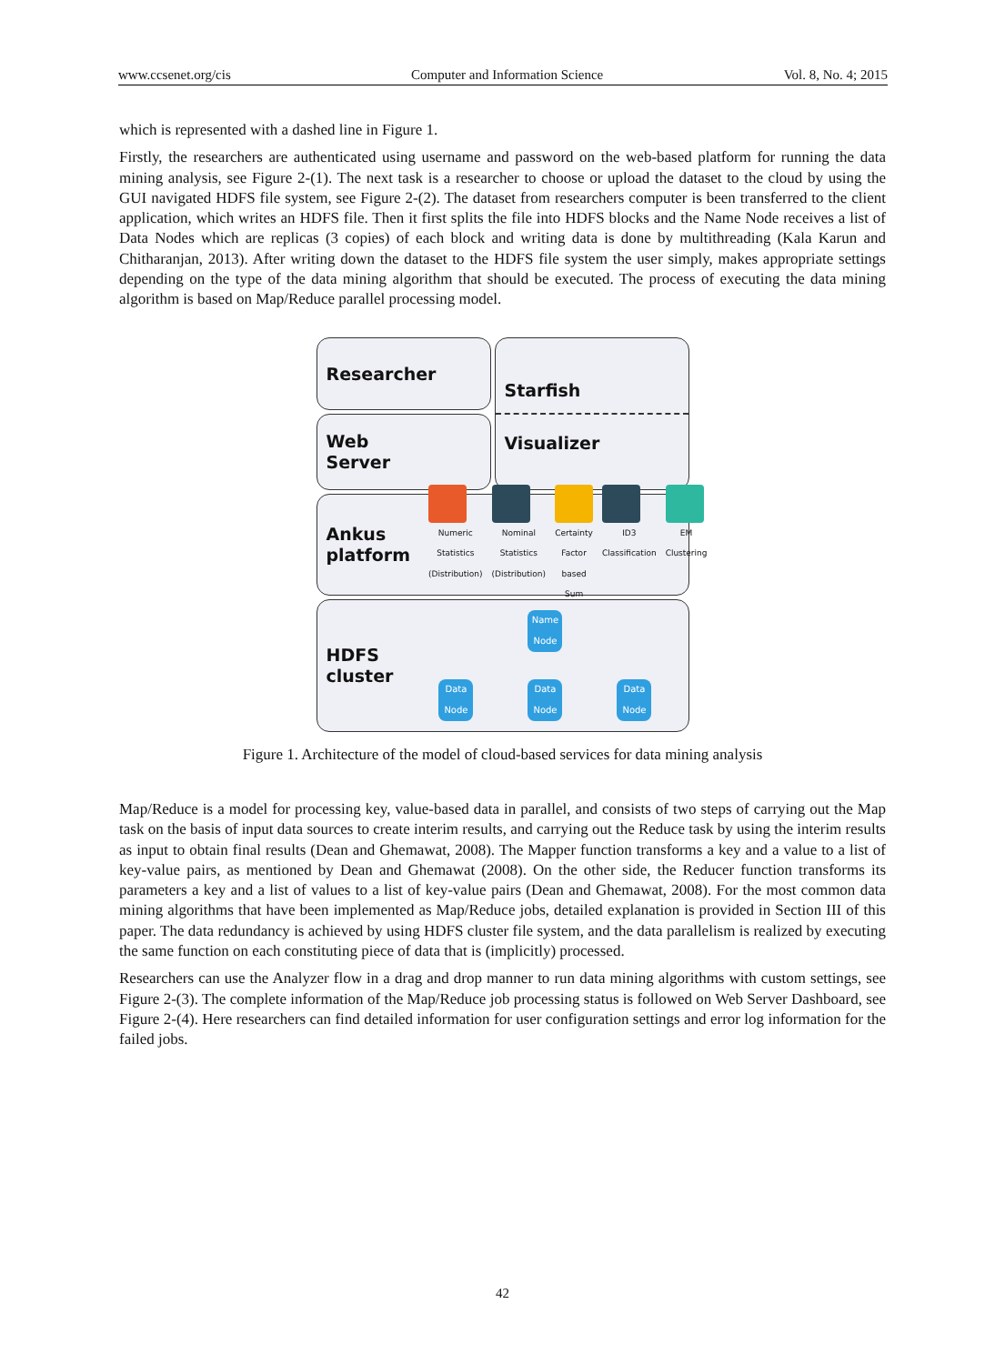www.ccsenet.org/cis Computer and Information Science Vol. 8, No. 4; 2015
which is represented with a dashed line in Figure 1.
Firstly, the researchers are authenticated using username and password on the web-based platform for running the data mining analysis, see Figure 2-(1). The next task is a researcher to choose or upload the dataset to the cloud by using the GUI navigated HDFS file system, see Figure 2-(2). The dataset from researchers computer is been transferred to the client application, which writes an HDFS file. Then it first splits the file into HDFS blocks and the Name Node receives a list of Data Nodes which are replicas (3 copies) of each block and writing data is done by multithreading (Kala Karun and Chitharanjan, 2013). After writing down the dataset to the HDFS file system the user simply, makes appropriate settings depending on the type of the data mining algorithm that should be executed. The process of executing the data mining algorithm is based on Map/Reduce parallel processing model.
Researcher
Web
Server
Starfish
Visualizer
Ankus
platform
Numeric Statistics (Distribution)
Nominal Statistics (Distribution)
Certainty Factor based Sum ID3 Classification EM Clustering
HDFS
cluster
Name Node
Data Node
Data Node
Data Node
Figure 1. Architecture of the model of cloud-based services for data mining analysis
Map/Reduce is a model for processing key, value-based data in parallel, and consists of two steps of carrying out the Map task on the basis of input data sources to create interim results, and carrying out the Reduce task by using the interim results as input to obtain final results (Dean and Ghemawat, 2008). The Mapper function transforms a key and a value to a list of key-value pairs, as mentioned by Dean and Ghemawat (2008). On the other side, the Reducer function transforms its parameters a key and a list of values to a list of key-value pairs (Dean and Ghemawat, 2008). For the most common data mining algorithms that have been implemented as Map/Reduce jobs, detailed explanation is provided in Section III of this paper. The data redundancy is achieved by using HDFS cluster file system, and the data parallelism is realized by executing the same function on each constituting piece of data that is (implicitly) processed.
Researchers can use the Analyzer flow in a drag and drop manner to run data mining algorithms with custom settings, see Figure 2-(3). The complete information of the Map/Reduce job processing status is followed on Web Server Dashboard, see Figure 2-(4). Here researchers can find detailed information for user configuration settings and error log information for the failed jobs.
42